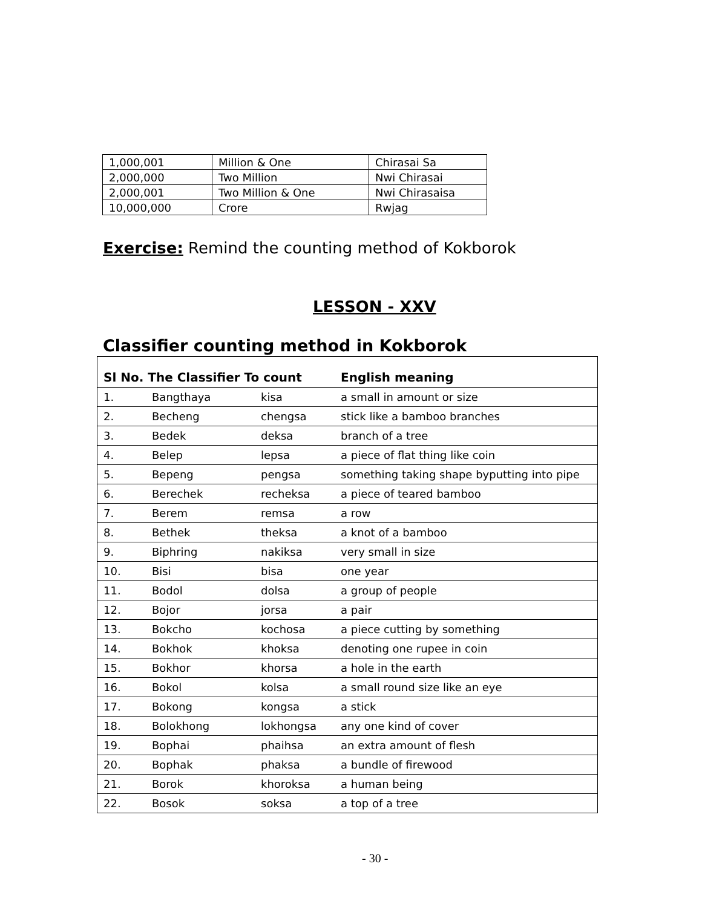| 1,000,001 | Million & One | Chirasai Sa |
| 2,000,000 | Two Million | Nwi Chirasai |
| 2,000,001 | Two Million & One | Nwi Chirasaisa |
| 10,000,000 | Crore | Rwjag |
Exercise: Remind the counting method of Kokborok
LESSON - XXV
Classifier counting method in Kokborok
| Sl No. The Classifier To count | | | English meaning |
| --- | --- | --- | --- |
| 1. | Bangthaya | kisa | a small in amount or size |
| 2. | Becheng | chengsa | stick like a bamboo branches |
| 3. | Bedek | deksa | branch of a tree |
| 4. | Belep | lepsa | a piece of flat thing like coin |
| 5. | Bepeng | pengsa | something taking shape byputting into pipe |
| 6. | Berechek | recheksa | a piece of teared bamboo |
| 7. | Berem | remsa | a row |
| 8. | Bethek | theksa | a knot of a bamboo |
| 9. | Biphring | nakiksa | very small in size |
| 10. | Bisi | bisa | one year |
| 11. | Bodol | dolsa | a group of people |
| 12. | Bojor | jorsa | a pair |
| 13. | Bokcho | kochosa | a piece cutting by something |
| 14. | Bokhok | khoksa | denoting one rupee in coin |
| 15. | Bokhor | khorsa | a hole in the earth |
| 16. | Bokol | kolsa | a small round size like an eye |
| 17. | Bokong | kongsa | a stick |
| 18. | Bolokhong | lokhongsa | any one kind of cover |
| 19. | Bophai | phaihsa | an extra amount of flesh |
| 20. | Bophak | phaksa | a bundle of firewood |
| 21. | Borok | khoroksa | a human being |
| 22. | Bosok | soksa | a top of a tree |
- 30 -